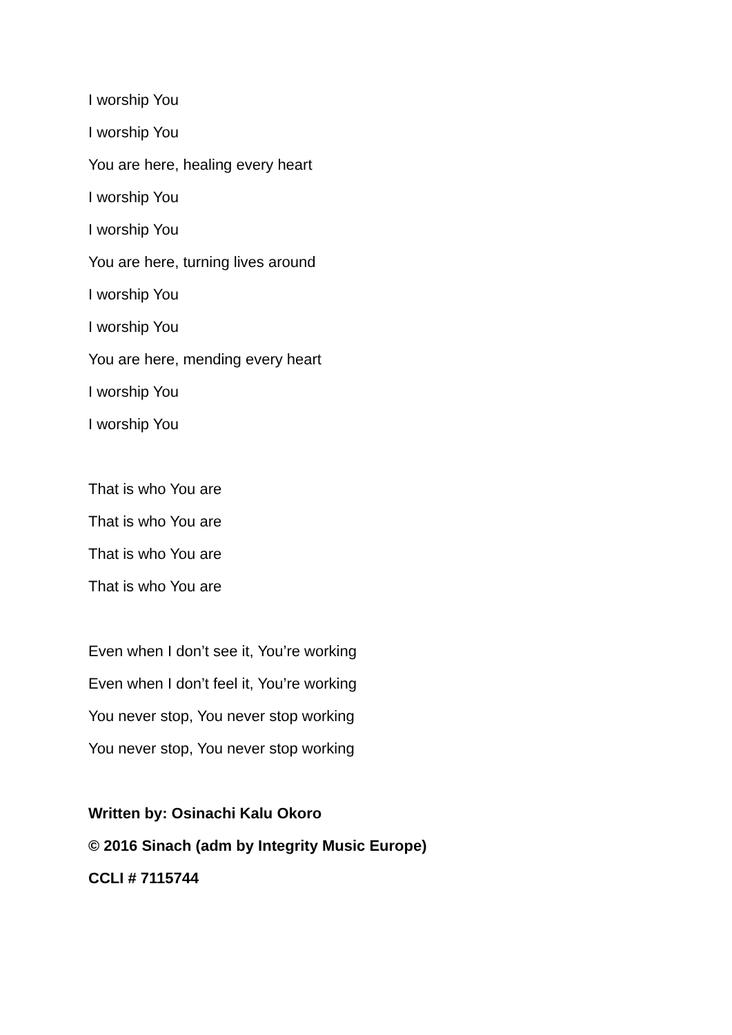I worship You
I worship You
You are here, healing every heart
I worship You
I worship You
You are here, turning lives around
I worship You
I worship You
You are here, mending every heart
I worship You
I worship You
That is who You are
That is who You are
That is who You are
That is who You are
Even when I don’t see it, You’re working
Even when I don’t feel it, You’re working
You never stop, You never stop working
You never stop, You never stop working
Written by: Osinachi Kalu Okoro
© 2016 Sinach (adm by Integrity Music Europe)
CCLI # 7115744